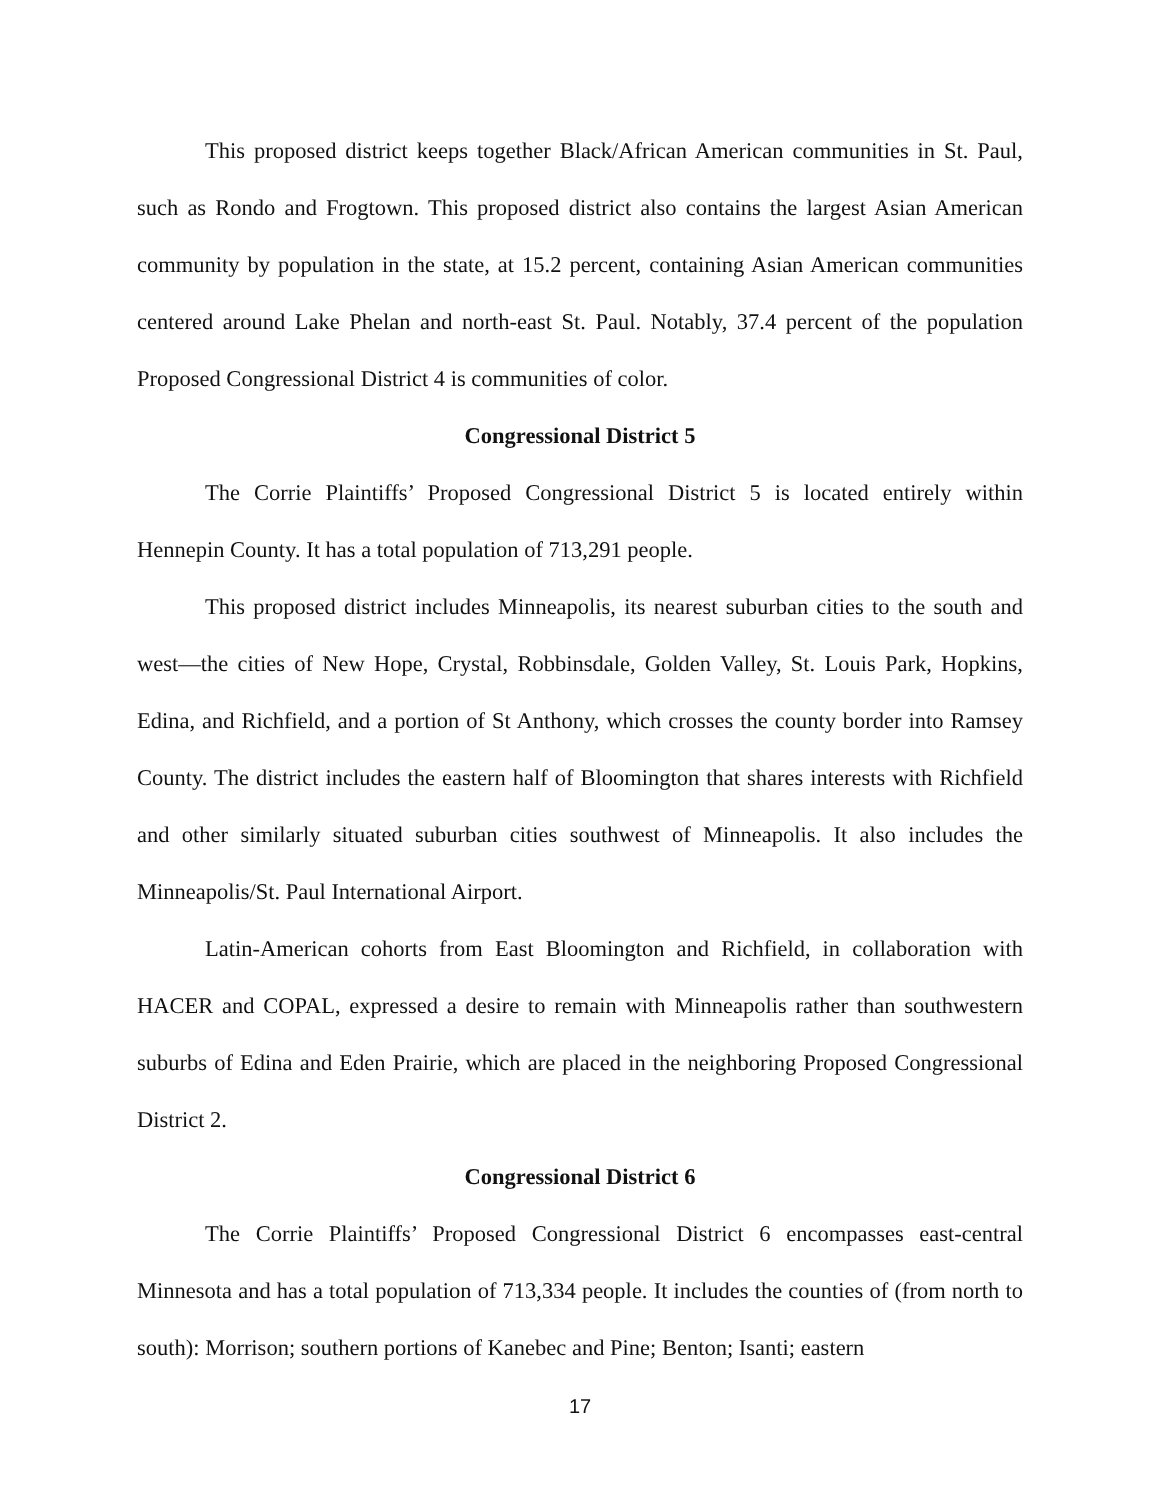This proposed district keeps together Black/African American communities in St. Paul, such as Rondo and Frogtown. This proposed district also contains the largest Asian American community by population in the state, at 15.2 percent, containing Asian American communities centered around Lake Phelan and north-east St. Paul. Notably, 37.4 percent of the population Proposed Congressional District 4 is communities of color.
Congressional District 5
The Corrie Plaintiffs’ Proposed Congressional District 5 is located entirely within Hennepin County. It has a total population of 713,291 people.
This proposed district includes Minneapolis, its nearest suburban cities to the south and west—the cities of New Hope, Crystal, Robbinsdale, Golden Valley, St. Louis Park, Hopkins, Edina, and Richfield, and a portion of St Anthony, which crosses the county border into Ramsey County. The district includes the eastern half of Bloomington that shares interests with Richfield and other similarly situated suburban cities southwest of Minneapolis. It also includes the Minneapolis/St. Paul International Airport.
Latin-American cohorts from East Bloomington and Richfield, in collaboration with HACER and COPAL, expressed a desire to remain with Minneapolis rather than southwestern suburbs of Edina and Eden Prairie, which are placed in the neighboring Proposed Congressional District 2.
Congressional District 6
The Corrie Plaintiffs’ Proposed Congressional District 6 encompasses east-central Minnesota and has a total population of 713,334 people. It includes the counties of (from north to south): Morrison; southern portions of Kanebec and Pine; Benton; Isanti; eastern
17